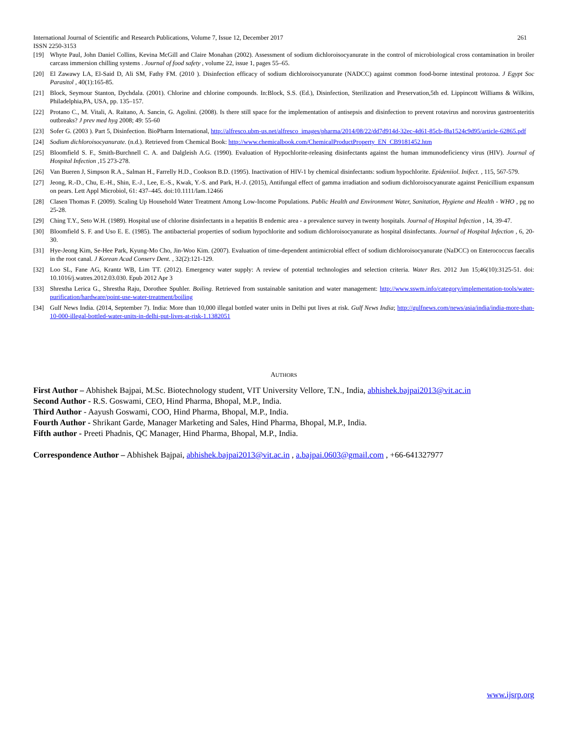International Journal of Scientific and Research Publications, Volume 7, Issue 12, December 2017 261
ISSN 2250-3153
[19] Whyte Paul, John Daniel Collins, Kevina McGill and Claire Monahan (2002). Assessment of sodium dichloroisocyanurate in the control of microbiological cross contamination in broiler carcass immersion chilling systems . Journal of food safety , volume 22, issue 1, pages 55–65.
[20] El Zawawy LA, El-Said D, Ali SM, Fathy FM. (2010 ). Disinfection efficacy of sodium dichloroisocyanurate (NADCC) against common food-borne intestinal protozoa. J Egypt Soc Parasitol , 40(1):165-85.
[21] Block, Seymour Stanton, Dychdala. (2001). Chlorine and chlorine compounds. In:Block, S.S. (Ed.), Disinfection, Sterilization and Preservation,5th ed. Lippincott Williams & Wilkins, Philadelphia,PA, USA, pp. 135–157.
[22] Protano C., M. Vitali, A. Raitano, A. Sancin, G. Agolini. (2008). Is there still space for the implementation of antisepsis and disinfection to prevent rotavirus and norovirus gastroenteritis outbreaks? J prev med hyg 2008; 49: 55-60
[23] Sofer G. (2003 ). Part 5, Disinfection. BioPharm International, http://alfresco.ubm-us.net/alfresco_images/pharma/2014/08/22/dd7d914d-32ec-4d61-85cb-f8a1524c9d95/article-62865.pdf
[24] Sodium dichloroisocyanurate. (n.d.). Retrieved from Chemical Book: http://www.chemicalbook.com/ChemicalProductProperty_EN_CB9181452.htm
[25] Bloomfield S. F., Smith-Burchnell C. A. and Dalgleish A.G. (1990). Evaluation of Hypochlorite-releasing disinfectants against the human immunodeficiency virus (HIV). Journal of Hospital Infection ,15 273-278.
[26] Van Bueren J, Simpson R.A., Salman H., Farrelly H.D., Cookson B.D. (1995). Inactivation of HIV-1 by chemical disinfectants: sodium hypochlorite. Epideniiol. Inifect. , 115, 567-579.
[27] Jeong, R.-D., Chu, E.-H., Shin, E.-J., Lee, E.-S., Kwak, Y.-S. and Park, H.-J. (2015), Antifungal effect of gamma irradiation and sodium dichloroisocyanurate against Penicillium expansum on pears. Lett Appl Microbiol, 61: 437–445. doi:10.1111/lam.12466
[28] Clasen Thomas F. (2009). Scaling Up Household Water Treatment Among Low-Income Populations. Public Health and Environment Water, Sanitation, Hygiene and Health - WHO , pg no 25-28.
[29] Ching T.Y., Seto W.H. (1989). Hospital use of chlorine disinfectants in a hepatitis B endemic area - a prevalence survey in twenty hospitals. Journal of Hospital Infection , 14, 39-47.
[30] Bloomfield S. F. and Uso E. E. (1985). The antibacterial properties of sodium hypochlorite and sodium dichloroisocyanurate as hospital disinfectants. Journal of Hospital Infection , 6, 20-30.
[31] Hye-Jeong Kim, Se-Hee Park, Kyung-Mo Cho, Jin-Woo Kim. (2007). Evaluation of time-dependent antimicrobial effect of sodium dichloroisocyanurate (NaDCC) on Enterococcus faecalis in the root canal. J Korean Acad Conserv Dent. , 32(2):121-129.
[32] Loo SL, Fane AG, Krantz WB, Lim TT. (2012). Emergency water supply: A review of potential technologies and selection criteria. Water Res. 2012 Jun 15;46(10):3125-51. doi: 10.1016/j.watres.2012.03.030. Epub 2012 Apr 3
[33] Shrestha Lerica G., Shrestha Raju, Dorothee Spuhler. Boiling. Retrieved from sustainable sanitation and water management: http://www.sswm.info/category/implementation-tools/water-purification/hardware/point-use-water-treatment/boiling
[34] Gulf News India. (2014, September 7). India: More than 10,000 illegal bottled water units in Delhi put lives at risk. Gulf News India; http://gulfnews.com/news/asia/india/india-more-than-10-000-illegal-bottled-water-units-in-delhi-put-lives-at-risk-1.1382051
AUTHORS
First Author – Abhishek Bajpai, M.Sc. Biotechnology student, VIT University Vellore, T.N., India, abhishek.bajpai2013@vit.ac.in
Second Author - R.S. Goswami, CEO, Hind Pharma, Bhopal, M.P., India.
Third Author - Aayush Goswami, COO, Hind Pharma, Bhopal, M.P., India.
Fourth Author - Shrikant Garde, Manager Marketing and Sales, Hind Pharma, Bhopal, M.P., India.
Fifth author - Preeti Phadnis, QC Manager, Hind Pharma, Bhopal, M.P., India.
Correspondence Author – Abhishek Bajpai, abhishek.bajpai2013@vit.ac.in , a.bajpai.0603@gmail.com , +66-641327977
www.ijsrp.org